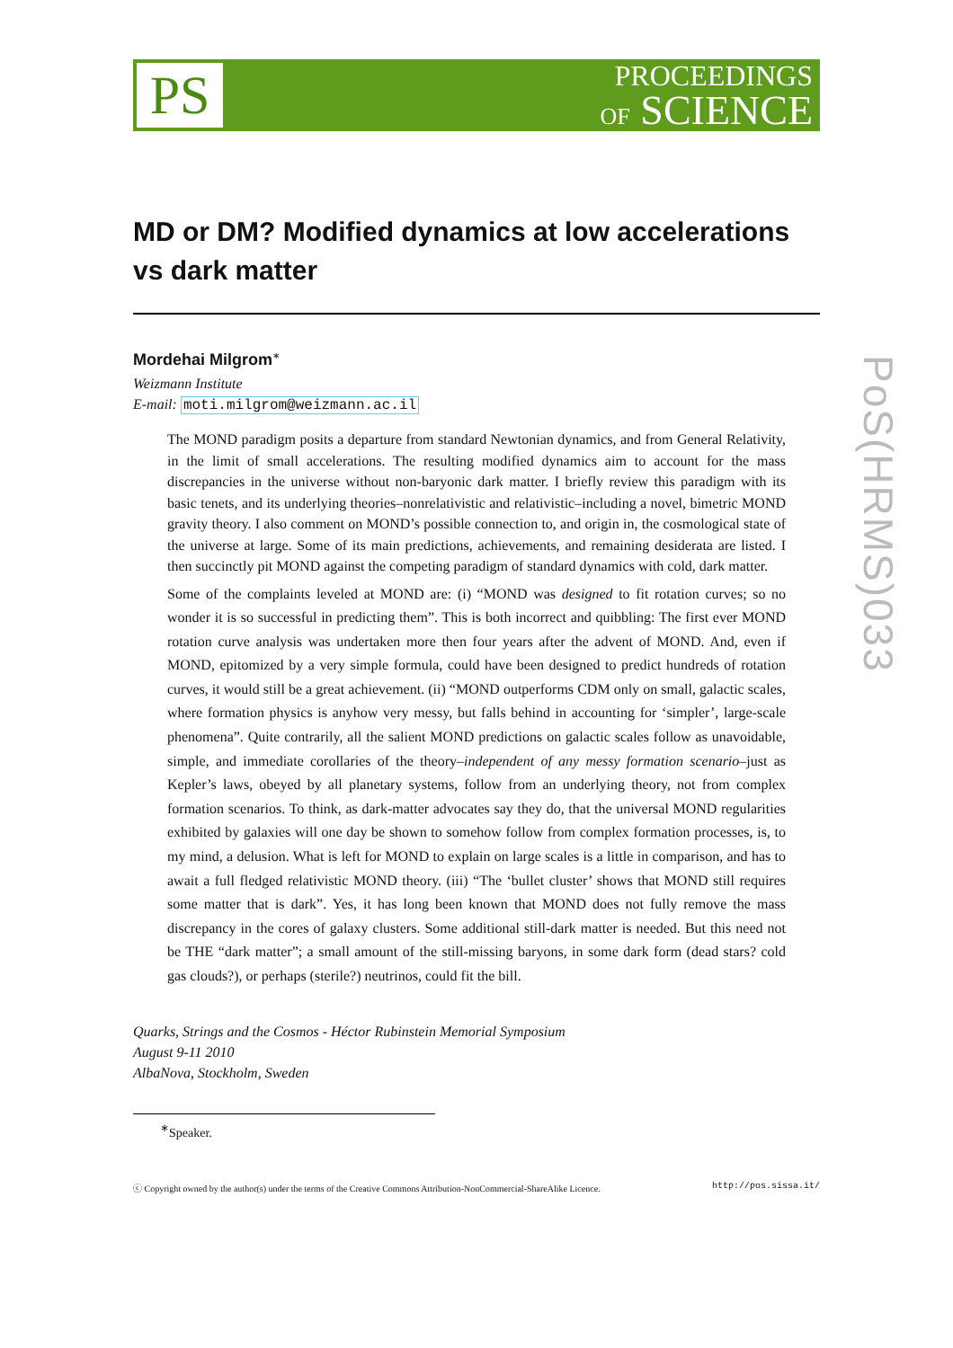PS
PROCEEDINGS
OF SCIENCE
PoS(HRMS)033
MD or DM? Modified dynamics at low accelerations vs dark matter
Mordehai Milgrom<sup>∗</sup>
Weizmann Institute
E-mail: moti.milgrom@weizmann.ac.il
The MOND paradigm posits a departure from standard Newtonian dynamics, and from General Relativity, in the limit of small accelerations. The resulting modified dynamics aim to account for the mass discrepancies in the universe without non-baryonic dark matter. I briefly review this paradigm with its basic tenets, and its underlying theories–nonrelativistic and relativistic–including a novel, bimetric MOND gravity theory. I also comment on MOND’s possible connection to, and origin in, the cosmological state of the universe at large. Some of its main predictions, achievements, and remaining desiderata are listed. I then succinctly pit MOND against the competing paradigm of standard dynamics with cold, dark matter.
Some of the complaints leveled at MOND are: (i) “MOND was designed to fit rotation curves; so no wonder it is so successful in predicting them”. This is both incorrect and quibbling: The first ever MOND rotation curve analysis was undertaken more then four years after the advent of MOND. And, even if MOND, epitomized by a very simple formula, could have been designed to predict hundreds of rotation curves, it would still be a great achievement. (ii) “MOND outperforms CDM only on small, galactic scales, where formation physics is anyhow very messy, but falls behind in accounting for ‘simpler’, large-scale phenomena”. Quite contrarily, all the salient MOND predictions on galactic scales follow as unavoidable, simple, and immediate corollaries of the theory–independent of any messy formation scenario–just as Kepler’s laws, obeyed by all planetary systems, follow from an underlying theory, not from complex formation scenarios. To think, as dark-matter advocates say they do, that the universal MOND regularities exhibited by galaxies will one day be shown to somehow follow from complex formation processes, is, to my mind, a delusion. What is left for MOND to explain on large scales is a little in comparison, and has to await a full fledged relativistic MOND theory. (iii) “The ‘bullet cluster’ shows that MOND still requires some matter that is dark”. Yes, it has long been known that MOND does not fully remove the mass discrepancy in the cores of galaxy clusters. Some additional still-dark matter is needed. But this need not be THE “dark matter”; a small amount of the still-missing baryons, in some dark form (dead stars? cold gas clouds?), or perhaps (sterile?) neutrinos, could fit the bill.
Quarks, Strings and the Cosmos - Héctor Rubinstein Memorial Symposium
August 9-11 2010
AlbaNova, Stockholm, Sweden
<sup>∗</sup>Speaker.
ⓒ Copyright owned by the author(s) under the terms of the Creative Commons Attribution-NonCommercial-ShareAlike Licence. http://pos.sissa.it/